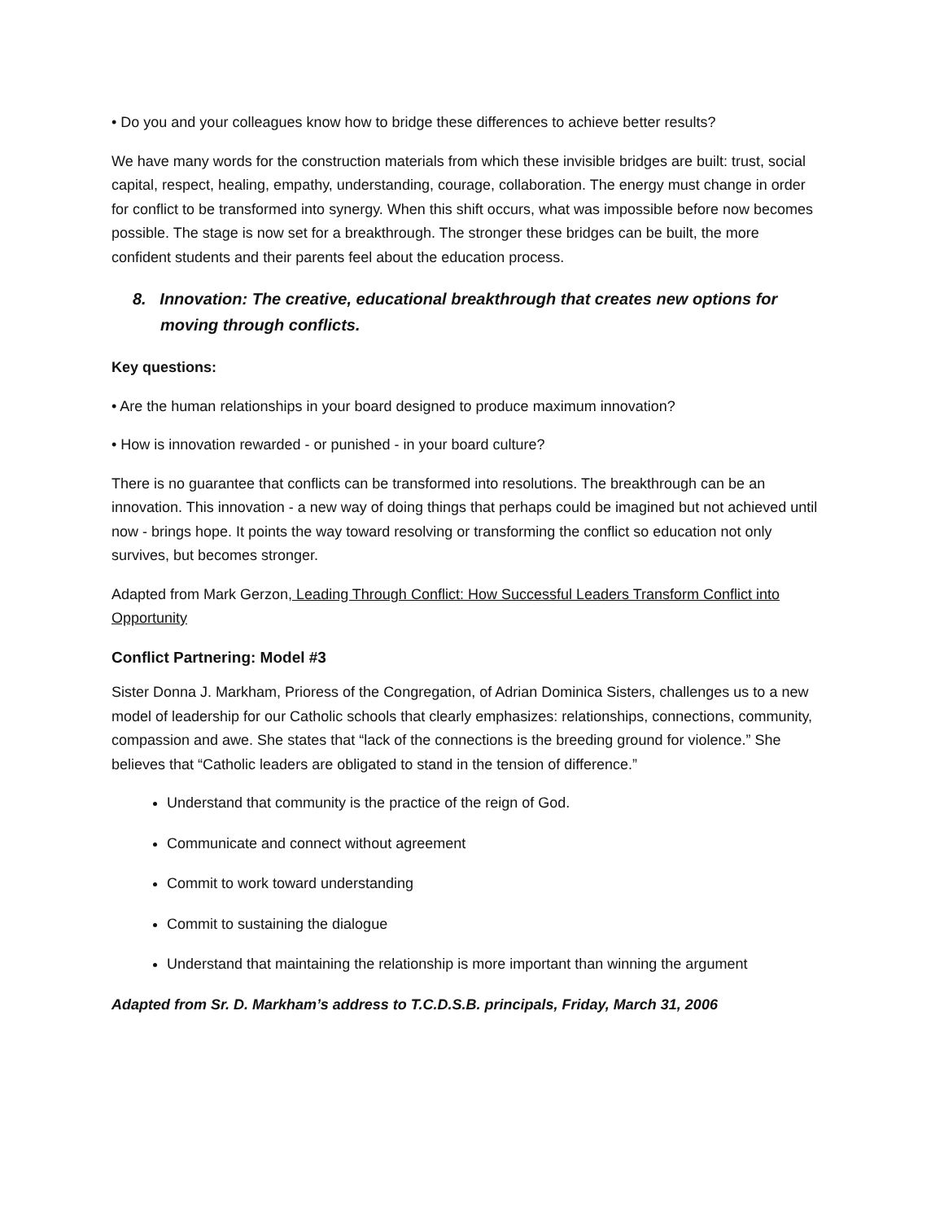• Do you and your colleagues know how to bridge these differences to achieve better results?
We have many words for the construction materials from which these invisible bridges are built: trust, social capital, respect, healing, empathy, understanding, courage, collaboration. The energy must change in order for conflict to be transformed into synergy. When this shift occurs, what was impossible before now becomes possible. The stage is now set for a breakthrough. The stronger these bridges can be built, the more confident students and their parents feel about the education process.
8. Innovation: The creative, educational breakthrough that creates new options for moving through conflicts.
Key questions:
• Are the human relationships in your board designed to produce maximum innovation?
• How is innovation rewarded - or punished - in your board culture?
There is no guarantee that conflicts can be transformed into resolutions. The breakthrough can be an innovation. This innovation - a new way of doing things that perhaps could be imagined but not achieved until now - brings hope. It points the way toward resolving or transforming the conflict so education not only survives, but becomes stronger.
Adapted from Mark Gerzon, Leading Through Conflict: How Successful Leaders Transform Conflict into Opportunity
Conflict Partnering: Model #3
Sister Donna J. Markham, Prioress of the Congregation, of Adrian Dominica Sisters, challenges us to a new model of leadership for our Catholic schools that clearly emphasizes: relationships, connections, community, compassion and awe. She states that “lack of the connections is the breeding ground for violence.” She believes that “Catholic leaders are obligated to stand in the tension of difference.”
Understand that community is the practice of the reign of God.
Communicate and connect without agreement
Commit to work toward understanding
Commit to sustaining the dialogue
Understand that maintaining the relationship is more important than winning the argument
Adapted from Sr. D. Markham’s address to T.C.D.S.B. principals, Friday, March 31, 2006